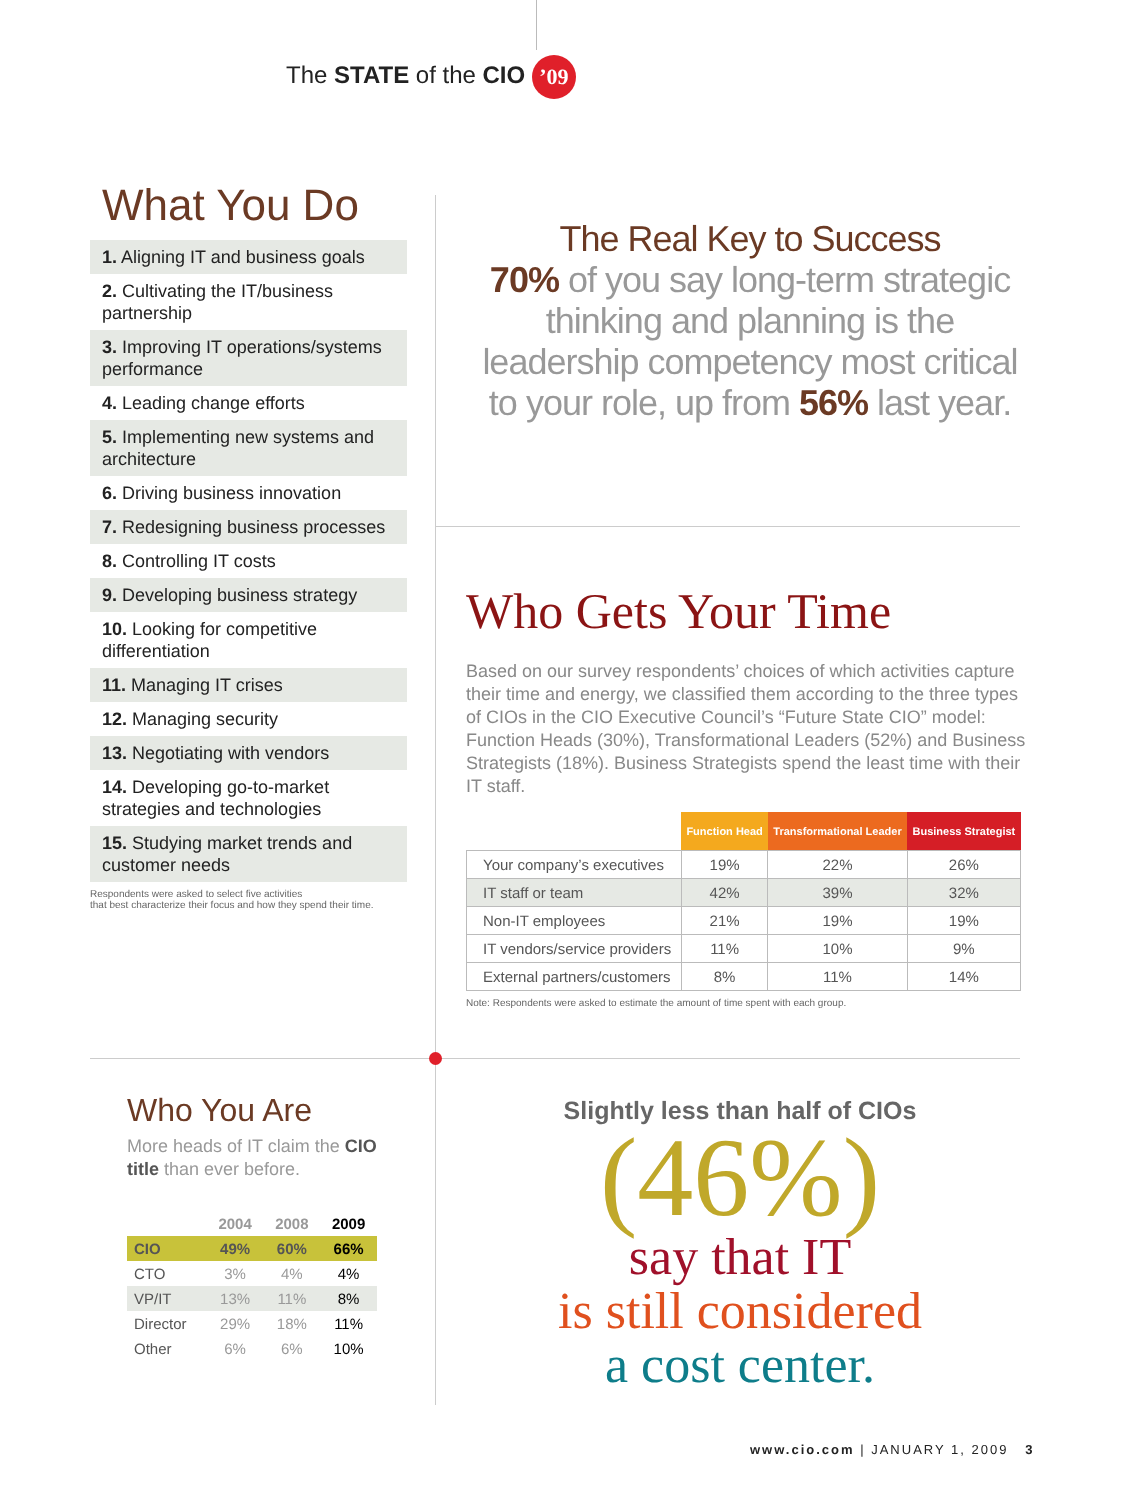The STATE of the CIO ’09
What You Do
1. Aligning IT and business goals
2. Cultivating the IT/business partnership
3. Improving IT operations/systems performance
4. Leading change efforts
5. Implementing new systems and architecture
6. Driving business innovation
7. Redesigning business processes
8. Controlling IT costs
9. Developing business strategy
10. Looking for competitive differentiation
11. Managing IT crises
12. Managing security
13. Negotiating with vendors
14. Developing go-to-market strategies and technologies
15. Studying market trends and customer needs
Respondents were asked to select five activities
that best characterize their focus and how they spend their time.
The Real Key to Success
70% of you say long-term strategic thinking and planning is the leadership competency most critical to your role, up from 56% last year.
Who Gets Your Time
Based on our survey respondents’ choices of which activities capture their time and energy, we classified them according to the three types of CIOs in the CIO Executive Council’s “Future State CIO” model: Function Heads (30%), Transformational Leaders (52%) and Business Strategists (18%). Business Strategists spend the least time with their IT staff.
| | Function Head | Transformational Leader | Business Strategist |
| --- | --- | --- | --- |
| Your company’s executives | 19% | 22% | 26% |
| IT staff or team | 42% | 39% | 32% |
| Non-IT employees | 21% | 19% | 19% |
| IT vendors/service providers | 11% | 10% | 9% |
| External partners/customers | 8% | 11% | 14% |
Note: Respondents were asked to estimate the amount of time spent with each group.
Who You Are
More heads of IT claim the CIO title than ever before.
| | 2004 | 2008 | 2009 |
| --- | --- | --- | --- |
| CIO | 49% | 60% | 66% |
| CTO | 3% | 4% | 4% |
| VP/IT | 13% | 11% | 8% |
| Director | 29% | 18% | 11% |
| Other | 6% | 6% | 10% |
Slightly less than half of CIOs
(46%)
say that IT
is still considered
a cost center.
www.cio.com | JANUARY 1, 2009 3